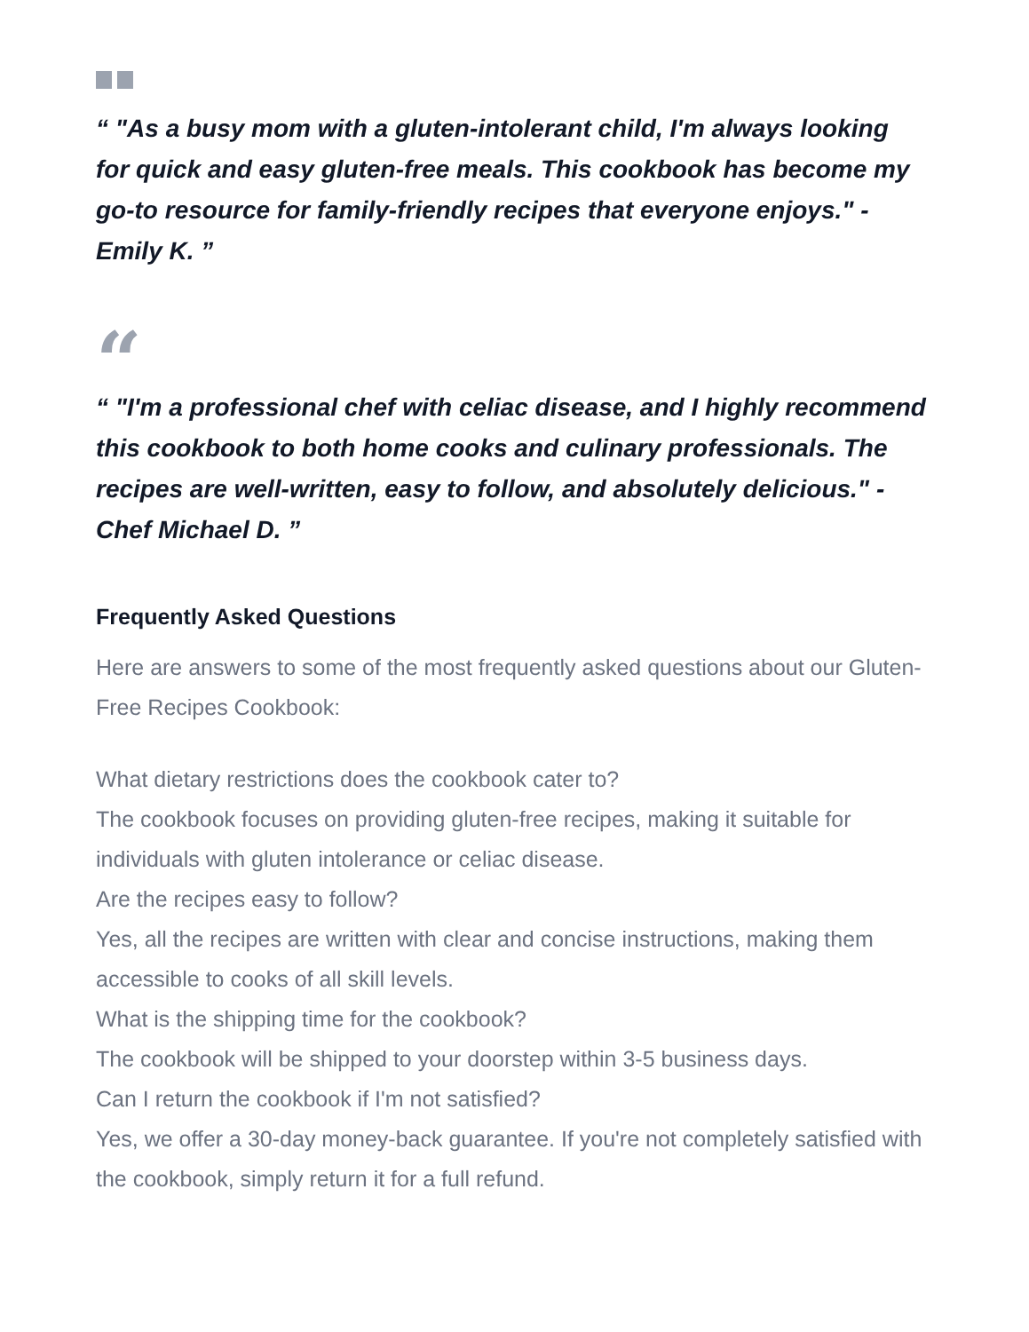“ "As a busy mom with a gluten-intolerant child, I'm always looking for quick and easy gluten-free meals. This cookbook has become my go-to resource for family-friendly recipes that everyone enjoys." - Emily K. ”
“
“ "I'm a professional chef with celiac disease, and I highly recommend this cookbook to both home cooks and culinary professionals. The recipes are well-written, easy to follow, and absolutely delicious." - Chef Michael D. ”
Frequently Asked Questions
Here are answers to some of the most frequently asked questions about our Gluten-Free Recipes Cookbook:
What dietary restrictions does the cookbook cater to?
The cookbook focuses on providing gluten-free recipes, making it suitable for individuals with gluten intolerance or celiac disease.
Are the recipes easy to follow?
Yes, all the recipes are written with clear and concise instructions, making them accessible to cooks of all skill levels.
What is the shipping time for the cookbook?
The cookbook will be shipped to your doorstep within 3-5 business days.
Can I return the cookbook if I'm not satisfied?
Yes, we offer a 30-day money-back guarantee. If you're not completely satisfied with the cookbook, simply return it for a full refund.